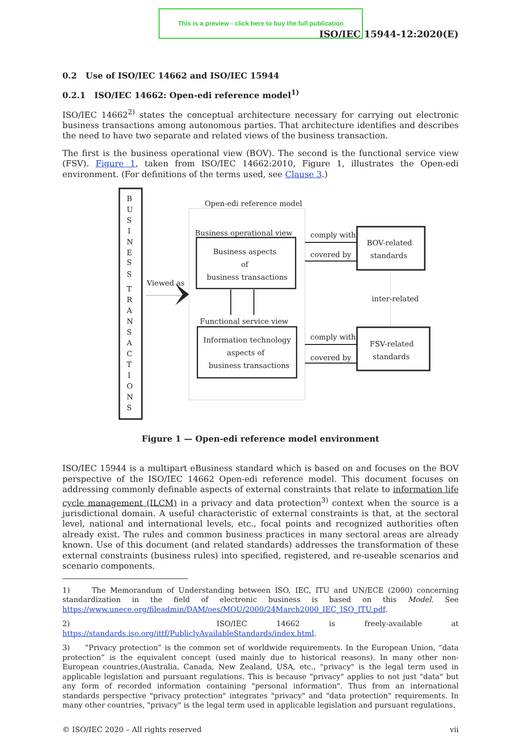This is a preview - click here to buy the full publication
ISO/IEC 15944-12:2020(E)
0.2 Use of ISO/IEC 14662 and ISO/IEC 15944
0.2.1 ISO/IEC 14662: Open-edi reference model<sup>1)</sup>
ISO/IEC 14662<sup>2)</sup> states the conceptual architecture necessary for carrying out electronic business transactions among autonomous parties. That architecture identifies and describes the need to have two separate and related views of the business transaction.
The first is the business operational view (BOV). The second is the functional service view (FSV). Figure 1, taken from ISO/IEC 14662:2010, Figure 1, illustrates the Open-edi environment. (For definitions of the terms used, see Clause 3.)
B
U
S
I
N
E
S
S
T
R
A
N
S
A
C
T
I
O
N
S
Viewed as
Open-edi reference model
Business operational view
Business aspects
of
business transactions
Functional service view
Information technology
aspects of
business transactions
comply with
covered by
BOV-related
standards
inter-related
comply with
covered by
FSV-related
standards
Figure 1 — Open-edi reference model environment
ISO/IEC 15944 is a multipart eBusiness standard which is based on and focuses on the BOV perspective of the ISO/IEC 14662 Open-edi reference model. This document focuses on addressing commonly definable aspects of external constraints that relate to information life cycle management (ILCM) in a privacy and data protection<sup>3)</sup> context when the source is a jurisdictional domain. A useful characteristic of external constraints is that, at the sectoral level, national and international levels, etc., focal points and recognized authorities often already exist. The rules and common business practices in many sectoral areas are already known. Use of this document (and related standards) addresses the transformation of these external constraints (business rules) into specified, registered, and re-useable scenarios and scenario components.
1) The Memorandum of Understanding between ISO, IEC, ITU and UN/ECE (2000) concerning standardization in the field of electronic business is based on this Model. See https://www.unece.org/fileadmin/DAM/oes/MOU/2000/24March2000_IEC_ISO_ITU.pdf.
2) ISO/IEC 14662 is freely-available at https://standards.iso.org/ittf/PubliclyAvailableStandards/index.html.
3) “Privacy protection” is the common set of worldwide requirements. In the European Union, “data protection” is the equivalent concept (used mainly due to historical reasons). In many other non-European countries,(Australia, Canada, New Zealand, USA, etc., "privacy" is the legal term used in applicable legislation and pursuant regulations. This is because "privacy" applies to not just "data" but any form of recorded information containing "personal information". Thus from an international standards perspective "privacy protection" integrates "privacy" and "data protection" requirements. In many other countries, "privacy" is the legal term used in applicable legislation and pursuant regulations.
© ISO/IEC 2020 – All rights reserved vii